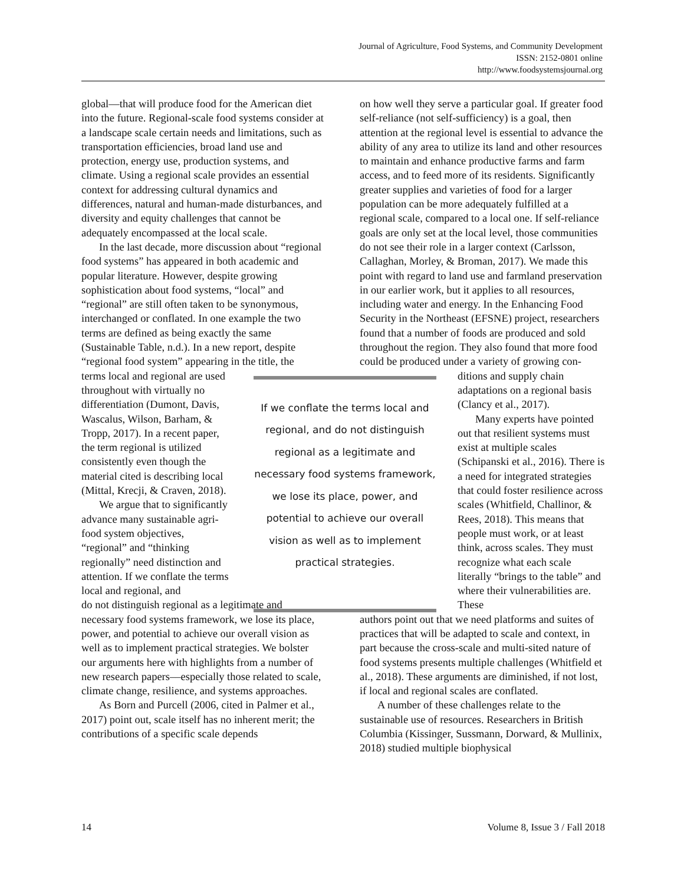Journal of Agriculture, Food Systems, and Community Development
ISSN: 2152-0801 online
http://www.foodsystemsjournal.org
global—that will produce food for the American diet into the future. Regional-scale food systems consider at a landscape scale certain needs and limitations, such as transportation efficiencies, broad land use and protection, energy use, production systems, and climate. Using a regional scale provides an essential context for addressing cultural dynamics and differences, natural and human-made disturbances, and diversity and equity challenges that cannot be adequately encompassed at the local scale.
In the last decade, more discussion about “regional food systems” has appeared in both academic and popular literature. However, despite growing sophistication about food systems, “local” and “regional” are still often taken to be synonymous, interchanged or conflated. In one example the two terms are defined as being exactly the same (Sustainable Table, n.d.). In a new report, despite “regional food system” appearing in the title, the
terms local and regional are used throughout with virtually no differentiation (Dumont, Davis, Wascalus, Wilson, Barham, & Tropp, 2017). In a recent paper, the term regional is utilized consistently even though the material cited is describing local (Mittal, Krecji, & Craven, 2018).
We argue that to significantly advance many sustainable agri-food system objectives, “regional” and “thinking regionally” need distinction and attention. If we conflate the terms local and regional, and
do not distinguish regional as a legitimate and necessary food systems framework, we lose its place, power, and potential to achieve our overall vision as well as to implement practical strategies. We bolster our arguments here with highlights from a number of new research papers––especially those related to scale, climate change, resilience, and systems approaches.
As Born and Purcell (2006, cited in Palmer et al., 2017) point out, scale itself has no inherent merit; the contributions of a specific scale depends
on how well they serve a particular goal. If greater food self-reliance (not self-sufficiency) is a goal, then attention at the regional level is essential to advance the ability of any area to utilize its land and other resources to maintain and enhance productive farms and farm access, and to feed more of its residents. Significantly greater supplies and varieties of food for a larger population can be more adequately fulfilled at a regional scale, compared to a local one. If self-reliance goals are only set at the local level, those communities do not see their role in a larger context (Carlsson, Callaghan, Morley, & Broman, 2017). We made this point with regard to land use and farmland preservation in our earlier work, but it applies to all resources, including water and energy. In the Enhancing Food Security in the Northeast (EFSNE) project, researchers found that a number of foods are produced and sold throughout the region. They also found that more food could be produced under a variety of growing con-
If we conflate the terms local and regional, and do not distinguish regional as a legitimate and necessary food systems framework, we lose its place, power, and potential to achieve our overall vision as well as to implement practical strategies.
ditions and supply chain adaptations on a regional basis (Clancy et al., 2017).
Many experts have pointed out that resilient systems must exist at multiple scales (Schipanski et al., 2016). There is a need for integrated strategies that could foster resilience across scales (Whitfield, Challinor, & Rees, 2018). This means that people must work, or at least think, across scales. They must recognize what each scale literally “brings to the table” and where their vulnerabilities are. These
authors point out that we need platforms and suites of practices that will be adapted to scale and context, in part because the cross-scale and multi-sited nature of food systems presents multiple challenges (Whitfield et al., 2018). These arguments are diminished, if not lost, if local and regional scales are conflated.
A number of these challenges relate to the sustainable use of resources. Researchers in British Columbia (Kissinger, Sussmann, Dorward, & Mullinix, 2018) studied multiple biophysical
14 Volume 8, Issue 3 / Fall 2018